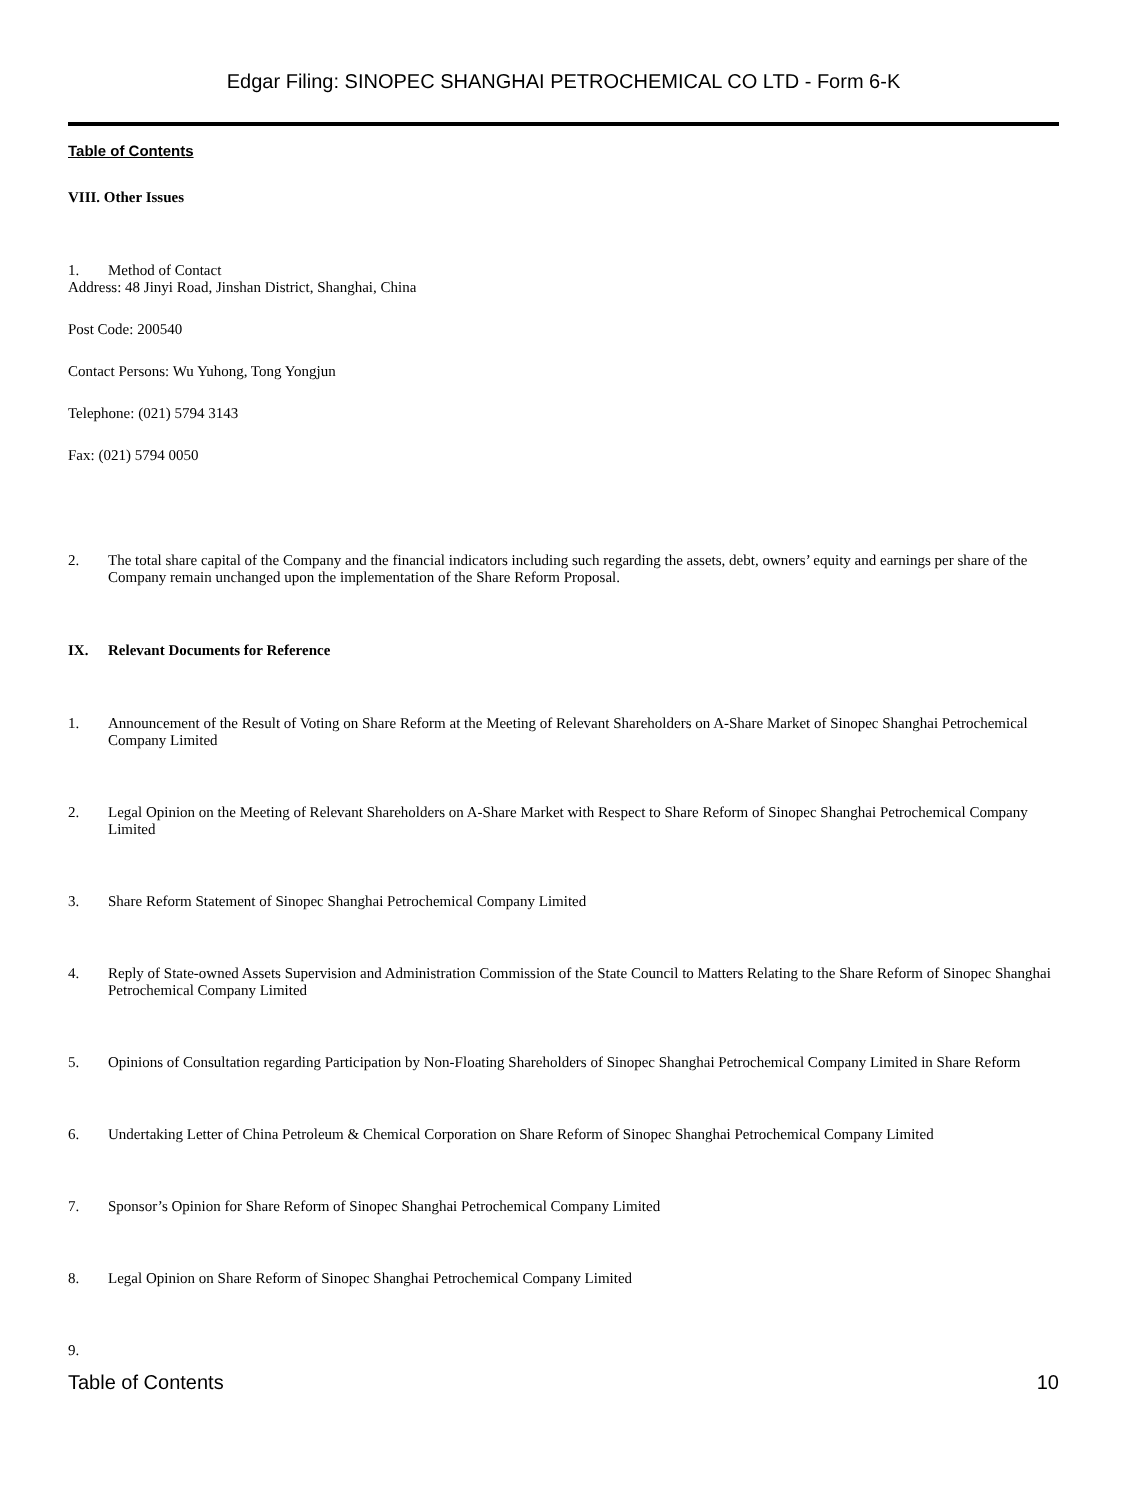Edgar Filing: SINOPEC SHANGHAI PETROCHEMICAL CO LTD - Form 6-K
Table of Contents
VIII. Other Issues
1. Method of Contact
Address: 48 Jinyi Road, Jinshan District, Shanghai, China
Post Code: 200540
Contact Persons: Wu Yuhong, Tong Yongjun
Telephone: (021) 5794 3143
Fax: (021) 5794 0050
2. The total share capital of the Company and the financial indicators including such regarding the assets, debt, owners’ equity and earnings per share of the Company remain unchanged upon the implementation of the Share Reform Proposal.
IX. Relevant Documents for Reference
1. Announcement of the Result of Voting on Share Reform at the Meeting of Relevant Shareholders on A-Share Market of Sinopec Shanghai Petrochemical Company Limited
2. Legal Opinion on the Meeting of Relevant Shareholders on A-Share Market with Respect to Share Reform of Sinopec Shanghai Petrochemical Company Limited
3. Share Reform Statement of Sinopec Shanghai Petrochemical Company Limited
4. Reply of State-owned Assets Supervision and Administration Commission of the State Council to Matters Relating to the Share Reform of Sinopec Shanghai Petrochemical Company Limited
5. Opinions of Consultation regarding Participation by Non-Floating Shareholders of Sinopec Shanghai Petrochemical Company Limited in Share Reform
6. Undertaking Letter of China Petroleum & Chemical Corporation on Share Reform of Sinopec Shanghai Petrochemical Company Limited
7. Sponsor’s Opinion for Share Reform of Sinopec Shanghai Petrochemical Company Limited
8. Legal Opinion on Share Reform of Sinopec Shanghai Petrochemical Company Limited
9.
Table of Contents 10